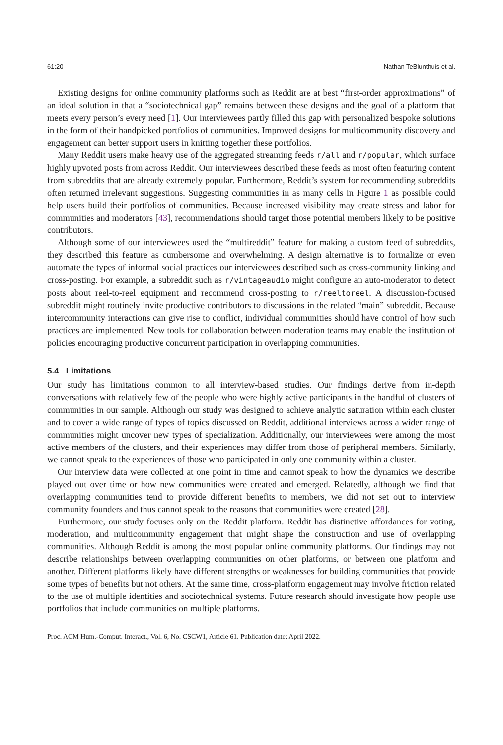61:20 Nathan TeBlunthuis et al.
Existing designs for online community platforms such as Reddit are at best “first-order approximations” of an ideal solution in that a “sociotechnical gap” remains between these designs and the goal of a platform that meets every person’s every need [1]. Our interviewees partly filled this gap with personalized bespoke solutions in the form of their handpicked portfolios of communities. Improved designs for multicommunity discovery and engagement can better support users in knitting together these portfolios.
Many Reddit users make heavy use of the aggregated streaming feeds r/all and r/popular, which surface highly upvoted posts from across Reddit. Our interviewees described these feeds as most often featuring content from subreddits that are already extremely popular. Furthermore, Reddit’s system for recommending subreddits often returned irrelevant suggestions. Suggesting communities in as many cells in Figure 1 as possible could help users build their portfolios of communities. Because increased visibility may create stress and labor for communities and moderators [43], recommendations should target those potential members likely to be positive contributors.
Although some of our interviewees used the “multireddit” feature for making a custom feed of subreddits, they described this feature as cumbersome and overwhelming. A design alternative is to formalize or even automate the types of informal social practices our interviewees described such as cross-community linking and cross-posting. For example, a subreddit such as r/vintageaudio might configure an auto-moderator to detect posts about reel-to-reel equipment and recommend cross-posting to r/reeltoreel. A discussion-focused subreddit might routinely invite productive contributors to discussions in the related “main” subreddit. Because intercommunity interactions can give rise to conflict, individual communities should have control of how such practices are implemented. New tools for collaboration between moderation teams may enable the institution of policies encouraging productive concurrent participation in overlapping communities.
5.4 Limitations
Our study has limitations common to all interview-based studies. Our findings derive from in-depth conversations with relatively few of the people who were highly active participants in the handful of clusters of communities in our sample. Although our study was designed to achieve analytic saturation within each cluster and to cover a wide range of types of topics discussed on Reddit, additional interviews across a wider range of communities might uncover new types of specialization. Additionally, our interviewees were among the most active members of the clusters, and their experiences may differ from those of peripheral members. Similarly, we cannot speak to the experiences of those who participated in only one community within a cluster.
Our interview data were collected at one point in time and cannot speak to how the dynamics we describe played out over time or how new communities were created and emerged. Relatedly, although we find that overlapping communities tend to provide different benefits to members, we did not set out to interview community founders and thus cannot speak to the reasons that communities were created [28].
Furthermore, our study focuses only on the Reddit platform. Reddit has distinctive affordances for voting, moderation, and multicommunity engagement that might shape the construction and use of overlapping communities. Although Reddit is among the most popular online community platforms. Our findings may not describe relationships between overlapping communities on other platforms, or between one platform and another. Different platforms likely have different strengths or weaknesses for building communities that provide some types of benefits but not others. At the same time, cross-platform engagement may involve friction related to the use of multiple identities and sociotechnical systems. Future research should investigate how people use portfolios that include communities on multiple platforms.
Proc. ACM Hum.-Comput. Interact., Vol. 6, No. CSCW1, Article 61. Publication date: April 2022.